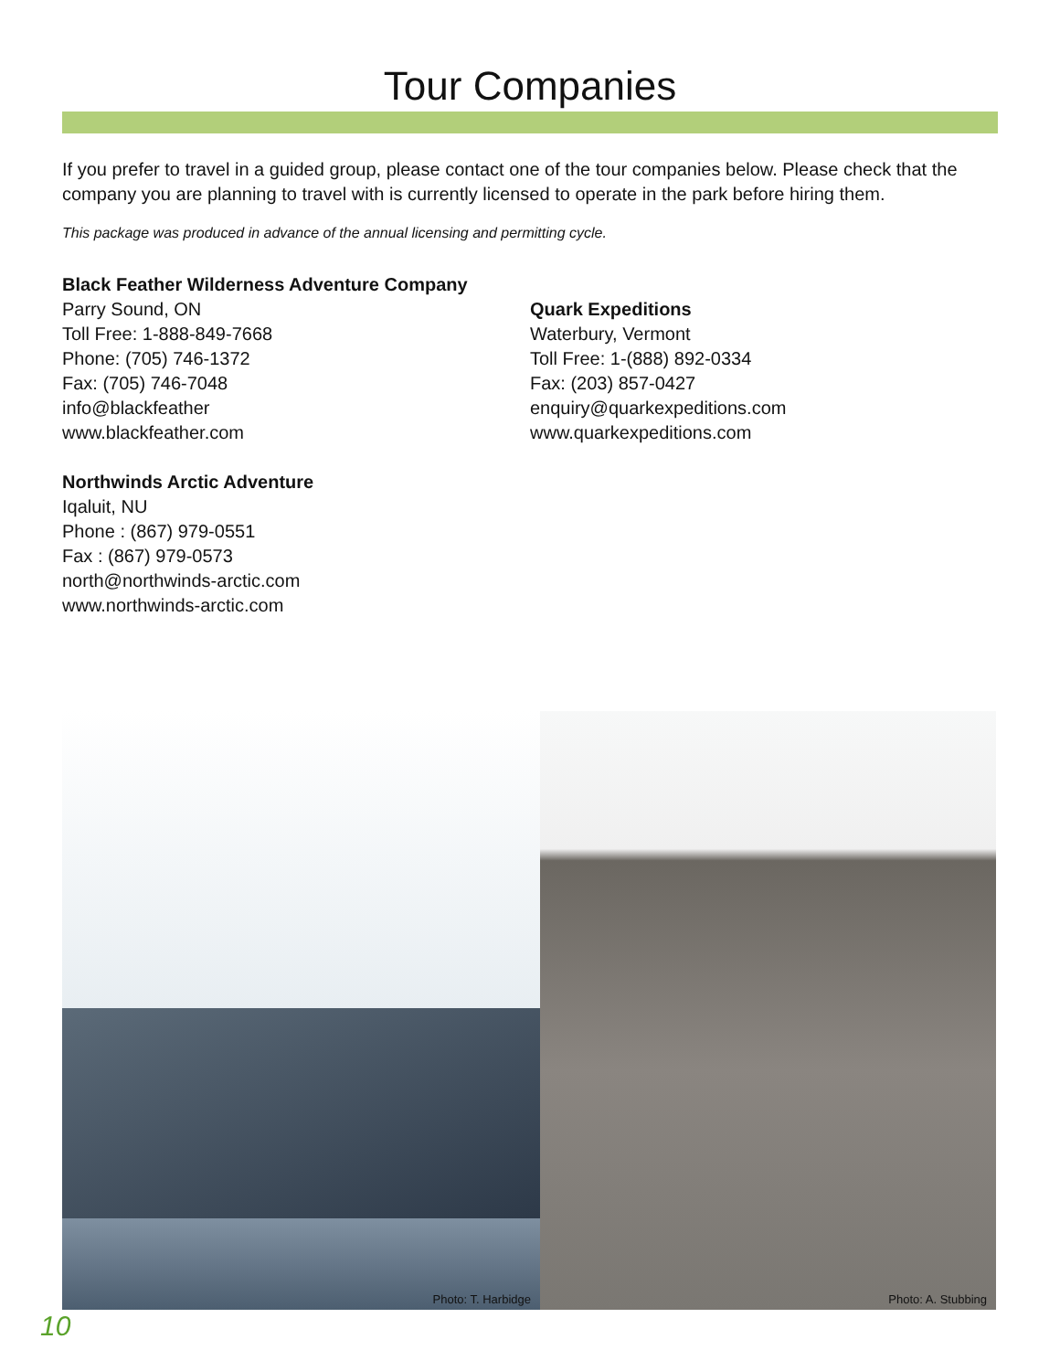Tour Companies
If you prefer to travel in a guided group, please contact one of the tour companies below. Please check that the company you are planning to travel with is currently licensed to operate in the park before hiring them.
This package was produced in advance of the annual licensing and permitting cycle.
Black Feather Wilderness Adventure Company
Parry Sound, ON
Toll Free: 1-888-849-7668
Phone: (705) 746-1372
Fax: (705) 746-7048
info@blackfeather
www.blackfeather.com
Northwinds Arctic Adventure
Iqaluit, NU
Phone : (867) 979-0551
Fax : (867) 979-0573
north@northwinds-arctic.com
www.northwinds-arctic.com
Quark Expeditions
Waterbury, Vermont
Toll Free: 1-(888) 892-0334
Fax: (203) 857-0427
enquiry@quarkexpeditions.com
www.quarkexpeditions.com
Photo: T. Harbidge
Photo: A. Stubbing
10